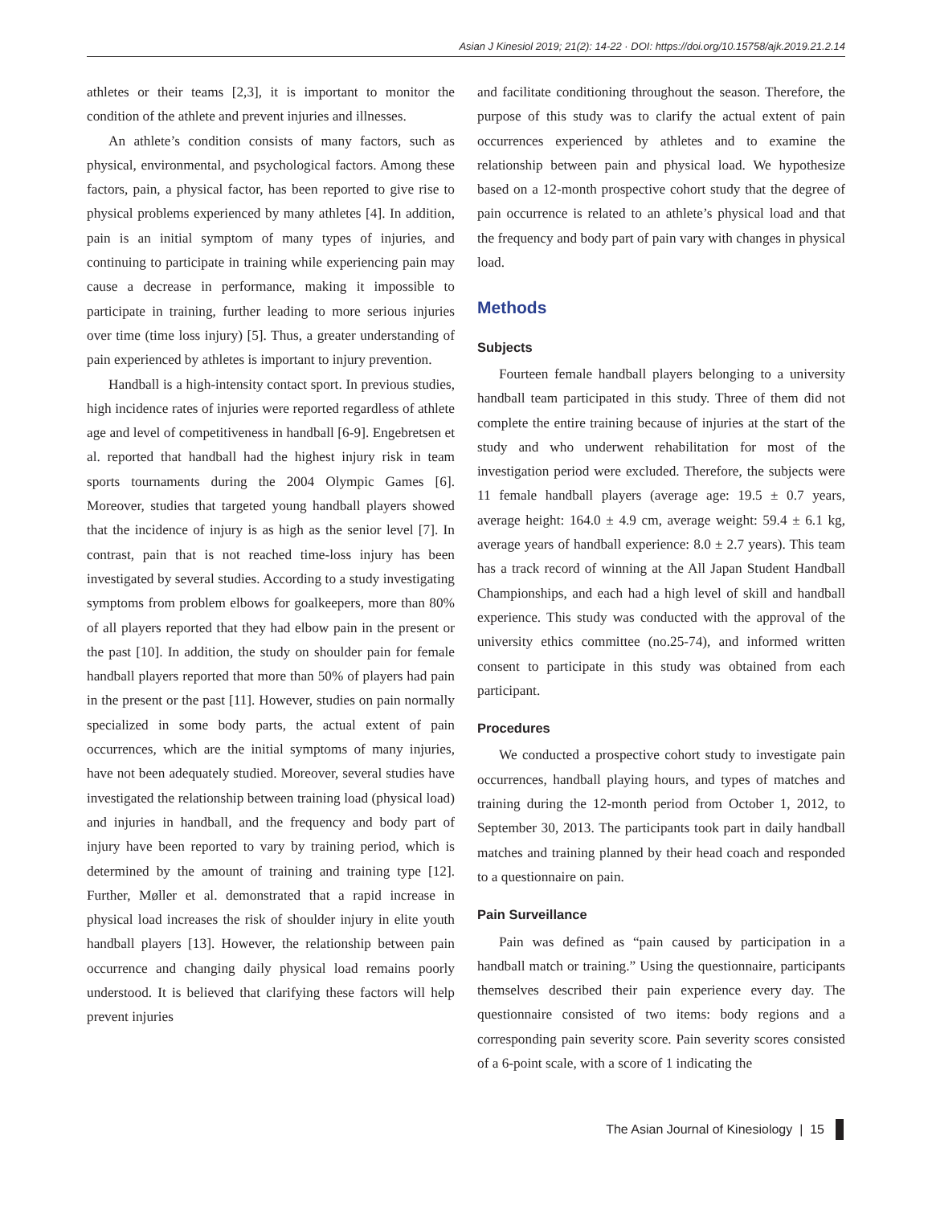Asian J Kinesiol 2019; 21(2): 14-22 · DOI: https://doi.org/10.15758/ajk.2019.21.2.14
athletes or their teams [2,3], it is important to monitor the condition of the athlete and prevent injuries and illnesses.
An athlete’s condition consists of many factors, such as physical, environmental, and psychological factors. Among these factors, pain, a physical factor, has been reported to give rise to physical problems experienced by many athletes [4]. In addition, pain is an initial symptom of many types of injuries, and continuing to participate in training while experiencing pain may cause a decrease in performance, making it impossible to participate in training, further leading to more serious injuries over time (time loss injury) [5]. Thus, a greater understanding of pain experienced by athletes is important to injury prevention.
Handball is a high-intensity contact sport. In previous studies, high incidence rates of injuries were reported regardless of athlete age and level of competitiveness in handball [6-9]. Engebretsen et al. reported that handball had the highest injury risk in team sports tournaments during the 2004 Olympic Games [6]. Moreover, studies that targeted young handball players showed that the incidence of injury is as high as the senior level [7]. In contrast, pain that is not reached time-loss injury has been investigated by several studies. According to a study investigating symptoms from problem elbows for goalkeepers, more than 80% of all players reported that they had elbow pain in the present or the past [10]. In addition, the study on shoulder pain for female handball players reported that more than 50% of players had pain in the present or the past [11]. However, studies on pain normally specialized in some body parts, the actual extent of pain occurrences, which are the initial symptoms of many injuries, have not been adequately studied. Moreover, several studies have investigated the relationship between training load (physical load) and injuries in handball, and the frequency and body part of injury have been reported to vary by training period, which is determined by the amount of training and training type [12]. Further, Møller et al. demonstrated that a rapid increase in physical load increases the risk of shoulder injury in elite youth handball players [13]. However, the relationship between pain occurrence and changing daily physical load remains poorly understood. It is believed that clarifying these factors will help prevent injuries
and facilitate conditioning throughout the season. Therefore, the purpose of this study was to clarify the actual extent of pain occurrences experienced by athletes and to examine the relationship between pain and physical load. We hypothesize based on a 12-month prospective cohort study that the degree of pain occurrence is related to an athlete’s physical load and that the frequency and body part of pain vary with changes in physical load.
Methods
Subjects
Fourteen female handball players belonging to a university handball team participated in this study. Three of them did not complete the entire training because of injuries at the start of the study and who underwent rehabilitation for most of the investigation period were excluded. Therefore, the subjects were 11 female handball players (average age: 19.5 ± 0.7 years, average height: 164.0 ± 4.9 cm, average weight: 59.4 ± 6.1 kg, average years of handball experience: 8.0 ± 2.7 years). This team has a track record of winning at the All Japan Student Handball Championships, and each had a high level of skill and handball experience. This study was conducted with the approval of the university ethics committee (no.25-74), and informed written consent to participate in this study was obtained from each participant.
Procedures
We conducted a prospective cohort study to investigate pain occurrences, handball playing hours, and types of matches and training during the 12-month period from October 1, 2012, to September 30, 2013. The participants took part in daily handball matches and training planned by their head coach and responded to a questionnaire on pain.
Pain Surveillance
Pain was defined as “pain caused by participation in a handball match or training.” Using the questionnaire, participants themselves described their pain experience every day. The questionnaire consisted of two items: body regions and a corresponding pain severity score. Pain severity scores consisted of a 6-point scale, with a score of 1 indicating the
The Asian Journal of Kinesiology | 15